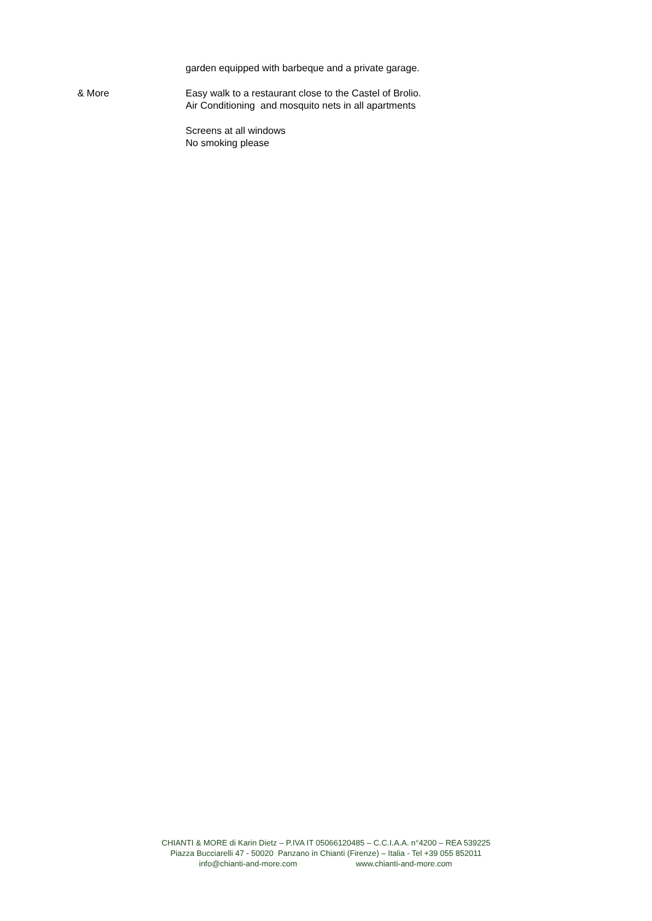garden equipped with barbeque and a private garage.
& More Easy walk to a restaurant close to the Castel of Brolio.
Air Conditioning and mosquito nets in all apartments
Screens at all windows
No smoking please
CHIANTI & MORE di Karin Dietz – P.IVA IT 05066120485 – C.C.I.A.A. n°4200 – REA 539225
Piazza Bucciarelli 47 - 50020 Panzano in Chianti (Firenze) – Italia - Tel +39 055 852011
info@chianti-and-more.com www.chianti-and-more.com